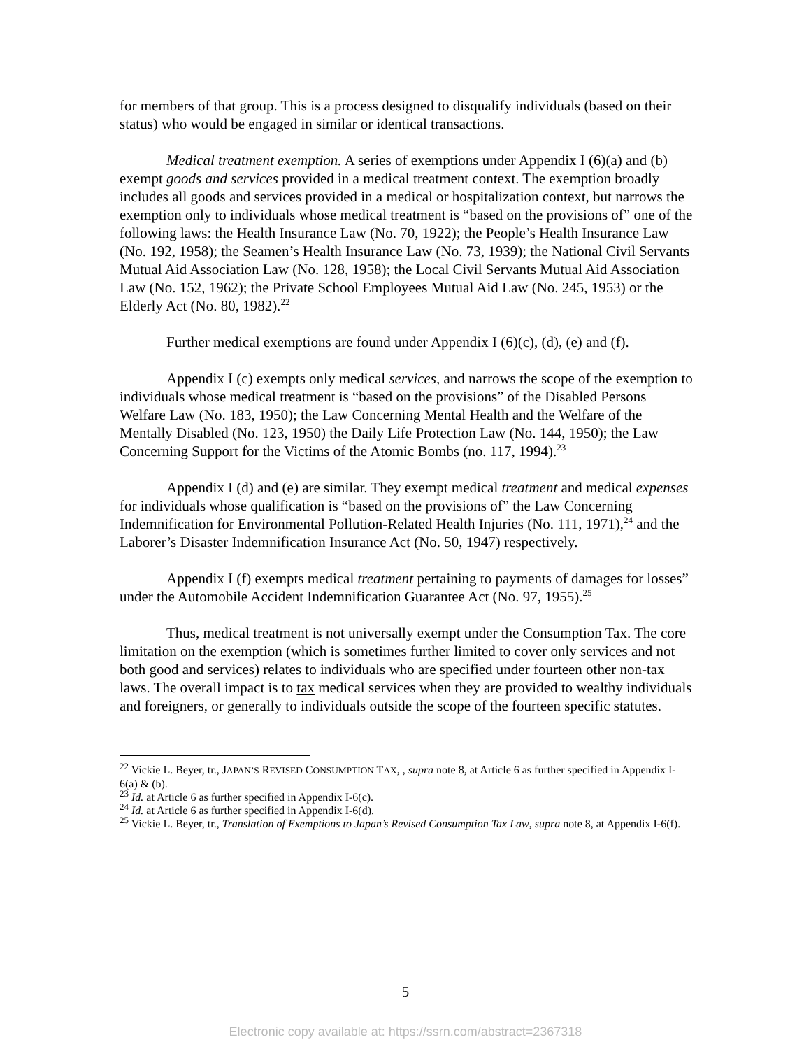for members of that group. This is a process designed to disqualify individuals (based on their status) who would be engaged in similar or identical transactions.
Medical treatment exemption. A series of exemptions under Appendix I (6)(a) and (b) exempt goods and services provided in a medical treatment context. The exemption broadly includes all goods and services provided in a medical or hospitalization context, but narrows the exemption only to individuals whose medical treatment is “based on the provisions of” one of the following laws: the Health Insurance Law (No. 70, 1922); the People’s Health Insurance Law (No. 192, 1958); the Seamen’s Health Insurance Law (No. 73, 1939); the National Civil Servants Mutual Aid Association Law (No. 128, 1958); the Local Civil Servants Mutual Aid Association Law (No. 152, 1962); the Private School Employees Mutual Aid Law (No. 245, 1953) or the Elderly Act (No. 80, 1982).<sup>22</sup>
Further medical exemptions are found under Appendix I (6)(c), (d), (e) and (f).
Appendix I (c) exempts only medical services, and narrows the scope of the exemption to individuals whose medical treatment is “based on the provisions” of the Disabled Persons Welfare Law (No. 183, 1950); the Law Concerning Mental Health and the Welfare of the Mentally Disabled (No. 123, 1950) the Daily Life Protection Law (No. 144, 1950); the Law Concerning Support for the Victims of the Atomic Bombs (no. 117, 1994).<sup>23</sup>
Appendix I (d) and (e) are similar. They exempt medical treatment and medical expenses for individuals whose qualification is “based on the provisions of” the Law Concerning Indemnification for Environmental Pollution-Related Health Injuries (No. 111, 1971),<sup>24</sup> and the Laborer’s Disaster Indemnification Insurance Act (No. 50, 1947) respectively.
Appendix I (f) exempts medical treatment pertaining to payments of damages for losses” under the Automobile Accident Indemnification Guarantee Act (No. 97, 1955).<sup>25</sup>
Thus, medical treatment is not universally exempt under the Consumption Tax. The core limitation on the exemption (which is sometimes further limited to cover only services and not both good and services) relates to individuals who are specified under fourteen other non-tax laws. The overall impact is to tax medical services when they are provided to wealthy individuals and foreigners, or generally to individuals outside the scope of the fourteen specific statutes.
<sup>22</sup> Vickie L. Beyer, tr., JAPAN’S REVISED CONSUMPTION TAX, , supra note 8, at Article 6 as further specified in Appendix I-6(a) & (b).
<sup>23</sup> Id. at Article 6 as further specified in Appendix I-6(c).
<sup>24</sup> Id. at Article 6 as further specified in Appendix I-6(d).
<sup>25</sup> Vickie L. Beyer, tr., Translation of Exemptions to Japan’s Revised Consumption Tax Law, supra note 8, at Appendix I-6(f).
5
Electronic copy available at: https://ssrn.com/abstract=2367318